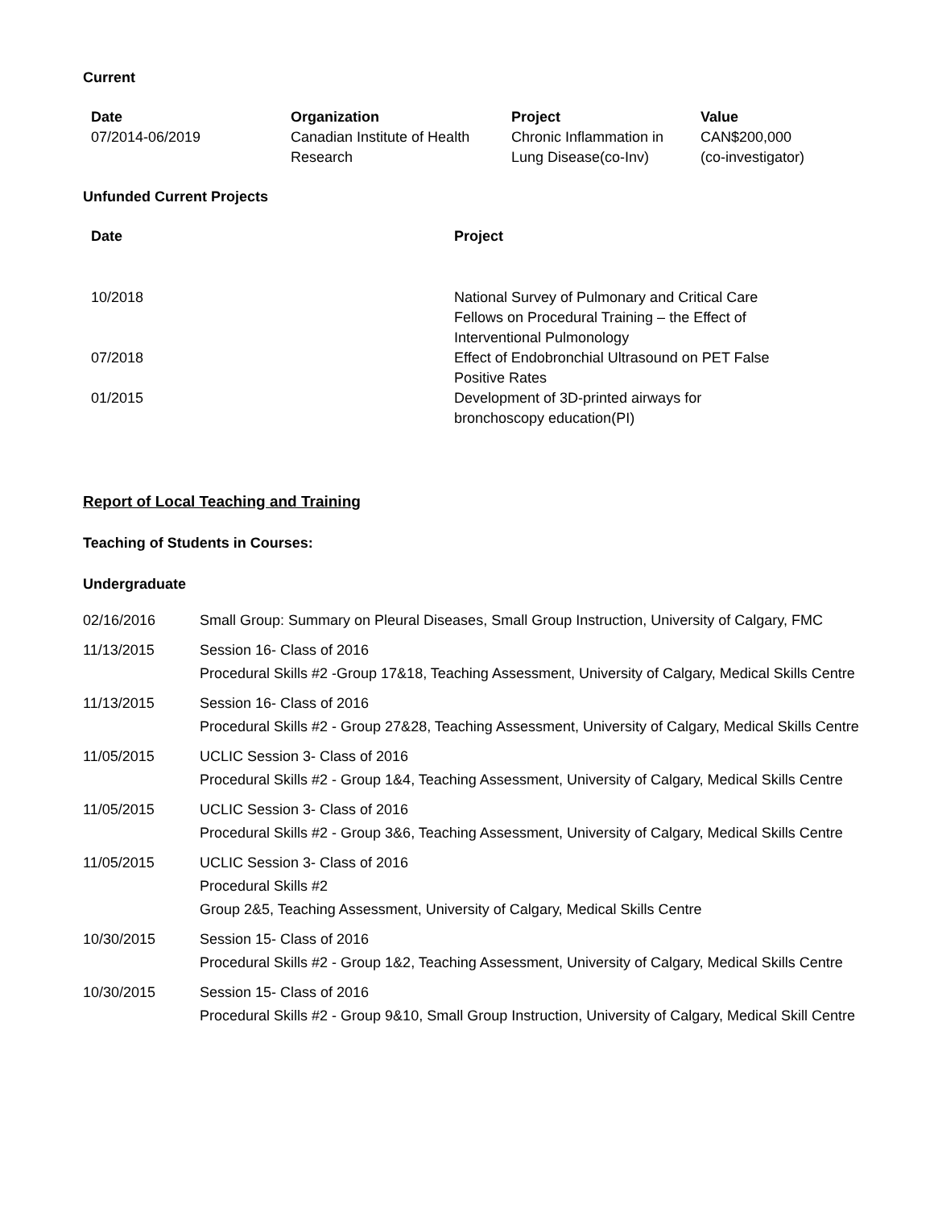Current
| Date | Organization | Project | Value |
| --- | --- | --- | --- |
| 07/2014-06/2019 | Canadian Institute of Health Research | Chronic Inflammation in Lung Disease(co-Inv) | CAN$200,000 (co-investigator) |
Unfunded Current Projects
| Date | Project |
| --- | --- |
| 10/2018 | National Survey of Pulmonary and Critical Care Fellows on Procedural Training – the Effect of Interventional Pulmonology |
| 07/2018 | Effect of Endobronchial Ultrasound on PET False Positive Rates |
| 01/2015 | Development of 3D-printed airways for bronchoscopy education(PI) |
Report of Local Teaching and Training
Teaching of Students in Courses:
Undergraduate
| 02/16/2016 | Small Group: Summary on Pleural Diseases, Small Group Instruction, University of Calgary, FMC |
| 11/13/2015 | Session 16- Class of 2016 Procedural Skills #2 -Group 17&18, Teaching Assessment, University of Calgary, Medical Skills Centre |
| 11/13/2015 | Session 16- Class of 2016 Procedural Skills #2 - Group 27&28, Teaching Assessment, University of Calgary, Medical Skills Centre |
| 11/05/2015 | UCLIC Session 3- Class of 2016 Procedural Skills #2 - Group 1&4, Teaching Assessment, University of Calgary, Medical Skills Centre |
| 11/05/2015 | UCLIC Session 3- Class of 2016 Procedural Skills #2 - Group 3&6, Teaching Assessment, University of Calgary, Medical Skills Centre |
| 11/05/2015 | UCLIC Session 3- Class of 2016 Procedural Skills #2 Group 2&5, Teaching Assessment, University of Calgary, Medical Skills Centre |
| 10/30/2015 | Session 15- Class of 2016 Procedural Skills #2 - Group 1&2, Teaching Assessment, University of Calgary, Medical Skills Centre |
| 10/30/2015 | Session 15- Class of 2016 Procedural Skills #2 - Group 9&10, Small Group Instruction, University of Calgary, Medical Skill Centre |